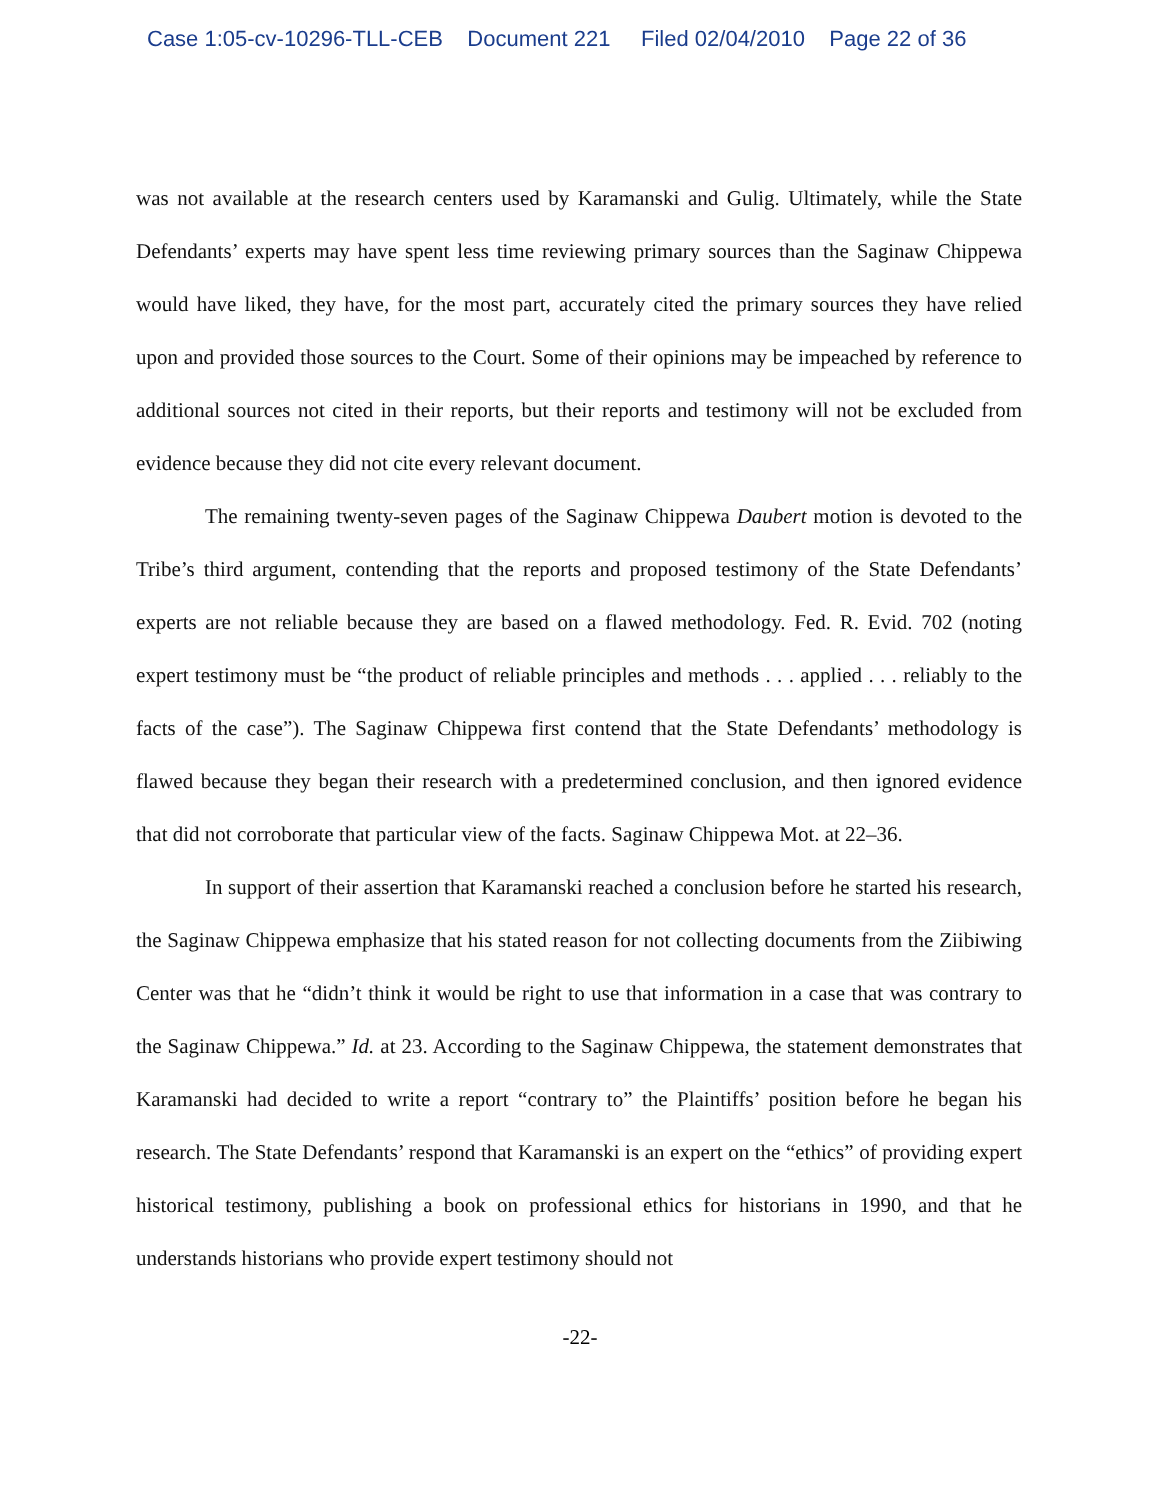Case 1:05-cv-10296-TLL-CEB Document 221 Filed 02/04/2010 Page 22 of 36
was not available at the research centers used by Karamanski and Gulig. Ultimately, while the State Defendants’ experts may have spent less time reviewing primary sources than the Saginaw Chippewa would have liked, they have, for the most part, accurately cited the primary sources they have relied upon and provided those sources to the Court. Some of their opinions may be impeached by reference to additional sources not cited in their reports, but their reports and testimony will not be excluded from evidence because they did not cite every relevant document.
The remaining twenty-seven pages of the Saginaw Chippewa Daubert motion is devoted to the Tribe’s third argument, contending that the reports and proposed testimony of the State Defendants’ experts are not reliable because they are based on a flawed methodology. Fed. R. Evid. 702 (noting expert testimony must be “the product of reliable principles and methods . . . applied . . . reliably to the facts of the case”). The Saginaw Chippewa first contend that the State Defendants’ methodology is flawed because they began their research with a predetermined conclusion, and then ignored evidence that did not corroborate that particular view of the facts. Saginaw Chippewa Mot. at 22–36.
In support of their assertion that Karamanski reached a conclusion before he started his research, the Saginaw Chippewa emphasize that his stated reason for not collecting documents from the Ziibiwing Center was that he “didn’t think it would be right to use that information in a case that was contrary to the Saginaw Chippewa.” Id. at 23. According to the Saginaw Chippewa, the statement demonstrates that Karamanski had decided to write a report “contrary to” the Plaintiffs’ position before he began his research. The State Defendants’ respond that Karamanski is an expert on the “ethics” of providing expert historical testimony, publishing a book on professional ethics for historians in 1990, and that he understands historians who provide expert testimony should not
-22-